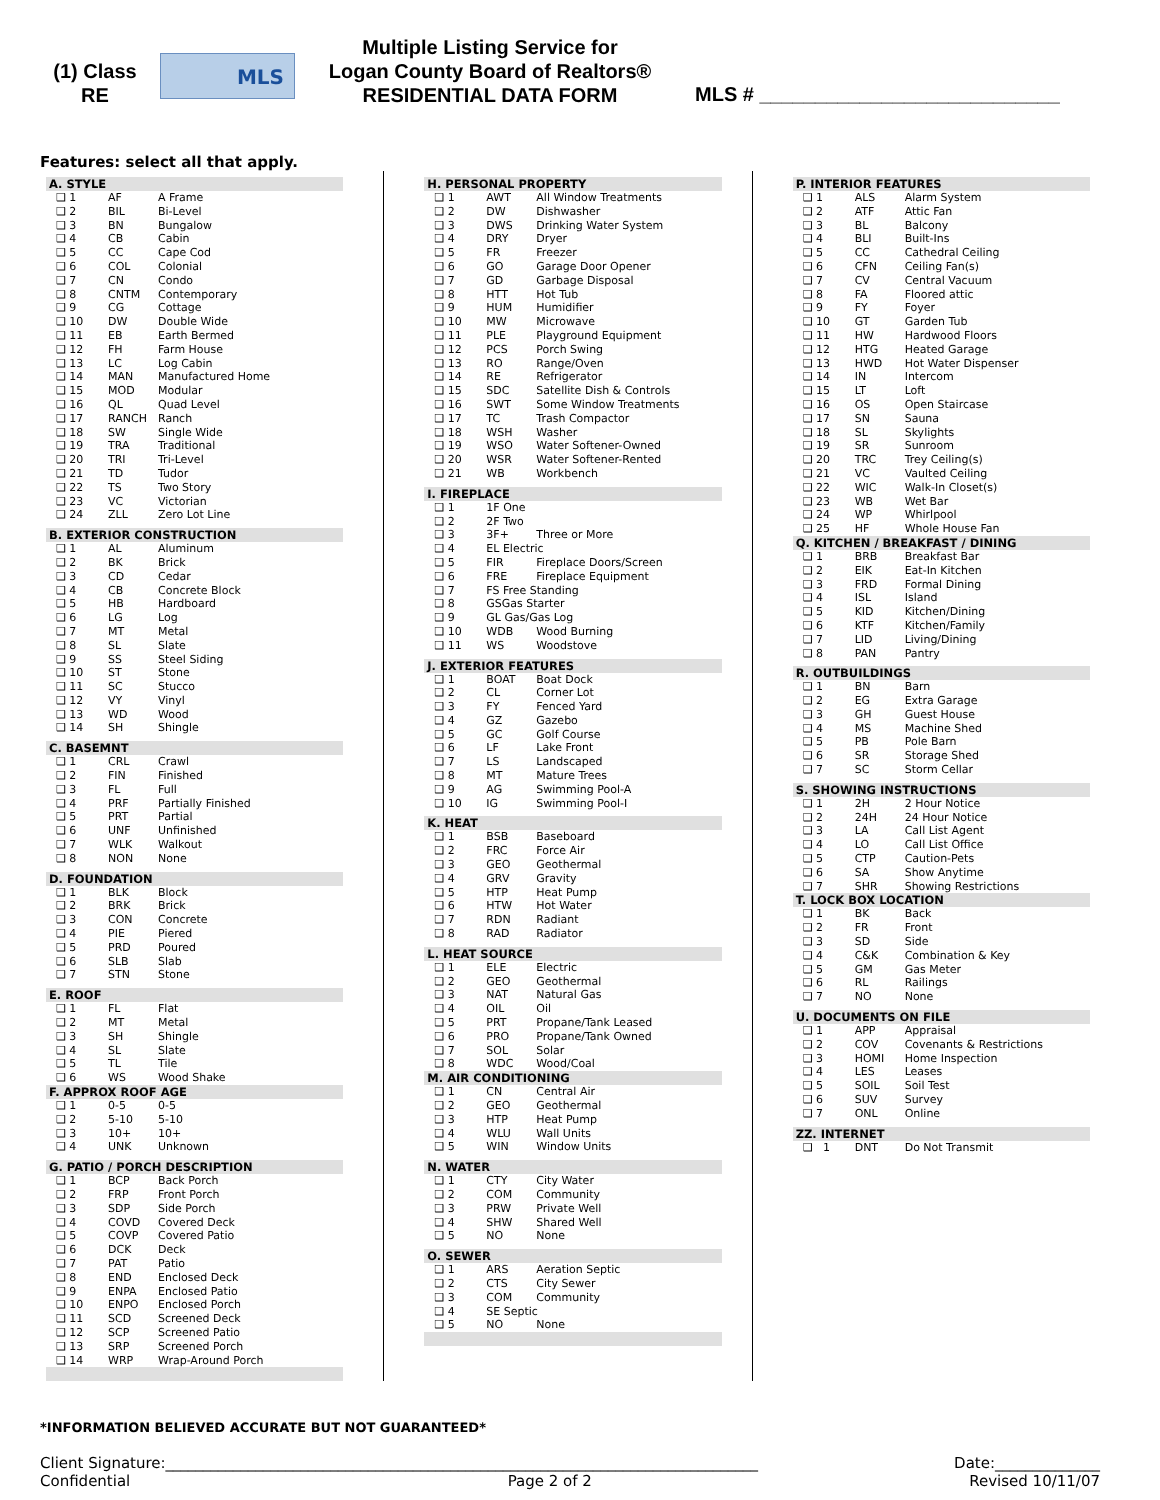(1) Class
RE
MLS
Multiple Listing Service for
Logan County Board of Realtors®
RESIDENTIAL DATA FORM
MLS # ___________________________
Features: select all that apply.
| A. STYLE | | |
| --- | --- | --- |
| ❑ 1 | AF | A Frame |
| ❑ 2 | BIL | Bi-Level |
| ❑ 3 | BN | Bungalow |
| ❑ 4 | CB | Cabin |
| ❑ 5 | CC | Cape Cod |
| ❑ 6 | COL | Colonial |
| ❑ 7 | CN | Condo |
| ❑ 8 | CNTM | Contemporary |
| ❑ 9 | CG | Cottage |
| ❑ 10 | DW | Double Wide |
| ❑ 11 | EB | Earth Bermed |
| ❑ 12 | FH | Farm House |
| ❑ 13 | LC | Log Cabin |
| ❑ 14 | MAN | Manufactured Home |
| ❑ 15 | MOD | Modular |
| ❑ 16 | QL | Quad Level |
| ❑ 17 | RANCH | Ranch |
| ❑ 18 | SW | Single Wide |
| ❑ 19 | TRA | Traditional |
| ❑ 20 | TRI | Tri-Level |
| ❑ 21 | TD | Tudor |
| ❑ 22 | TS | Two Story |
| ❑ 23 | VC | Victorian |
| ❑ 24 | ZLL | Zero Lot Line |
| B. EXTERIOR CONSTRUCTION | | |
| ❑ 1 | AL | Aluminum |
| ❑ 2 | BK | Brick |
| ❑ 3 | CD | Cedar |
| ❑ 4 | CB | Concrete Block |
| ❑ 5 | HB | Hardboard |
| ❑ 6 | LG | Log |
| ❑ 7 | MT | Metal |
| ❑ 8 | SL | Slate |
| ❑ 9 | SS | Steel Siding |
| ❑ 10 | ST | Stone |
| ❑ 11 | SC | Stucco |
| ❑ 12 | VY | Vinyl |
| ❑ 13 | WD | Wood |
| ❑ 14 | SH | Shingle |
| C. BASEMNT | | |
| ❑ 1 | CRL | Crawl |
| ❑ 2 | FIN | Finished |
| ❑ 3 | FL | Full |
| ❑ 4 | PRF | Partially Finished |
| ❑ 5 | PRT | Partial |
| ❑ 6 | UNF | Unfinished |
| ❑ 7 | WLK | Walkout |
| ❑ 8 | NON | None |
| D. FOUNDATION | | |
| ❑ 1 | BLK | Block |
| ❑ 2 | BRK | Brick |
| ❑ 3 | CON | Concrete |
| ❑ 4 | PIE | Piered |
| ❑ 5 | PRD | Poured |
| ❑ 6 | SLB | Slab |
| ❑ 7 | STN | Stone |
| E. ROOF | | |
| ❑ 1 | FL | Flat |
| ❑ 2 | MT | Metal |
| ❑ 3 | SH | Shingle |
| ❑ 4 | SL | Slate |
| ❑ 5 | TL | Tile |
| ❑ 6 | WS | Wood Shake |
| F. APPROX ROOF AGE | | |
| ❑ 1 | 0-5 | 0-5 |
| ❑ 2 | 5-10 | 5-10 |
| ❑ 3 | 10+ | 10+ |
| ❑ 4 | UNK | Unknown |
| G. PATIO / PORCH DESCRIPTION | | |
| ❑ 1 | BCP | Back Porch |
| ❑ 2 | FRP | Front Porch |
| ❑ 3 | SDP | Side Porch |
| ❑ 4 | COVD | Covered Deck |
| ❑ 5 | COVP | Covered Patio |
| ❑ 6 | DCK | Deck |
| ❑ 7 | PAT | Patio |
| ❑ 8 | END | Enclosed Deck |
| ❑ 9 | ENPA | Enclosed Patio |
| ❑ 10 | ENPO | Enclosed Porch |
| ❑ 11 | SCD | Screened Deck |
| ❑ 12 | SCP | Screened Patio |
| ❑ 13 | SRP | Screened Porch |
| ❑ 14 | WRP | Wrap-Around Porch |
| H. PERSONAL PROPERTY | | |
| --- | --- | --- |
| ❑ 1 | AWT | All Window Treatments |
| ❑ 2 | DW | Dishwasher |
| ❑ 3 | DWS | Drinking Water System |
| ❑ 4 | DRY | Dryer |
| ❑ 5 | FR | Freezer |
| ❑ 6 | GO | Garage Door Opener |
| ❑ 7 | GD | Garbage Disposal |
| ❑ 8 | HTT | Hot Tub |
| ❑ 9 | HUM | Humidifier |
| ❑ 10 | MW | Microwave |
| ❑ 11 | PLE | Playground Equipment |
| ❑ 12 | PCS | Porch Swing |
| ❑ 13 | RO | Range/Oven |
| ❑ 14 | RE | Refrigerator |
| ❑ 15 | SDC | Satellite Dish & Controls |
| ❑ 16 | SWT | Some Window Treatments |
| ❑ 17 | TC | Trash Compactor |
| ❑ 18 | WSH | Washer |
| ❑ 19 | WSO | Water Softener-Owned |
| ❑ 20 | WSR | Water Softener-Rented |
| ❑ 21 | WB | Workbench |
| I. FIREPLACE | | |
| ❑ 1 | 1F One | |
| ❑ 2 | 2F Two | |
| ❑ 3 | 3F+ | Three or More |
| ❑ 4 | EL Electric | |
| ❑ 5 | FIR | Fireplace Doors/Screen |
| ❑ 6 | FRE | Fireplace Equipment |
| ❑ 7 | FS Free Standing | |
| ❑ 8 | GSGas Starter | |
| ❑ 9 | GL Gas/Gas Log | |
| ❑ 10 | WDB | Wood Burning |
| ❑ 11 | WS | Woodstove |
| J. EXTERIOR FEATURES | | |
| ❑ 1 | BOAT | Boat Dock |
| ❑ 2 | CL | Corner Lot |
| ❑ 3 | FY | Fenced Yard |
| ❑ 4 | GZ | Gazebo |
| ❑ 5 | GC | Golf Course |
| ❑ 6 | LF | Lake Front |
| ❑ 7 | LS | Landscaped |
| ❑ 8 | MT | Mature Trees |
| ❑ 9 | AG | Swimming Pool-A |
| ❑ 10 | IG | Swimming Pool-I |
| K. HEAT | | |
| ❑ 1 | BSB | Baseboard |
| ❑ 2 | FRC | Force Air |
| ❑ 3 | GEO | Geothermal |
| ❑ 4 | GRV | Gravity |
| ❑ 5 | HTP | Heat Pump |
| ❑ 6 | HTW | Hot Water |
| ❑ 7 | RDN | Radiant |
| ❑ 8 | RAD | Radiator |
| L. HEAT SOURCE | | |
| ❑ 1 | ELE | Electric |
| ❑ 2 | GEO | Geothermal |
| ❑ 3 | NAT | Natural Gas |
| ❑ 4 | OIL | Oil |
| ❑ 5 | PRT | Propane/Tank Leased |
| ❑ 6 | PRO | Propane/Tank Owned |
| ❑ 7 | SOL | Solar |
| ❑ 8 | WDC | Wood/Coal |
| M. AIR CONDITIONING | | |
| ❑ 1 | CN | Central Air |
| ❑ 2 | GEO | Geothermal |
| ❑ 3 | HTP | Heat Pump |
| ❑ 4 | WLU | Wall Units |
| ❑ 5 | WIN | Window Units |
| N. WATER | | |
| ❑ 1 | CTY | City Water |
| ❑ 2 | COM | Community |
| ❑ 3 | PRW | Private Well |
| ❑ 4 | SHW | Shared Well |
| ❑ 5 | NO | None |
| O. SEWER | | |
| ❑ 1 | ARS | Aeration Septic |
| ❑ 2 | CTS | City Sewer |
| ❑ 3 | COM | Community |
| ❑ 4 | SE Septic | |
| ❑ 5 | NO | None |
| P. INTERIOR FEATURES | | |
| --- | --- | --- |
| ❑ 1 | ALS | Alarm System |
| ❑ 2 | ATF | Attic Fan |
| ❑ 3 | BL | Balcony |
| ❑ 4 | BLI | Built-Ins |
| ❑ 5 | CC | Cathedral Ceiling |
| ❑ 6 | CFN | Ceiling Fan(s) |
| ❑ 7 | CV | Central Vacuum |
| ❑ 8 | FA | Floored attic |
| ❑ 9 | FY | Foyer |
| ❑ 10 | GT | Garden Tub |
| ❑ 11 | HW | Hardwood Floors |
| ❑ 12 | HTG | Heated Garage |
| ❑ 13 | HWD | Hot Water Dispenser |
| ❑ 14 | IN | Intercom |
| ❑ 15 | LT | Loft |
| ❑ 16 | OS | Open Staircase |
| ❑ 17 | SN | Sauna |
| ❑ 18 | SL | Skylights |
| ❑ 19 | SR | Sunroom |
| ❑ 20 | TRC | Trey Ceiling(s) |
| ❑ 21 | VC | Vaulted Ceiling |
| ❑ 22 | WIC | Walk-In Closet(s) |
| ❑ 23 | WB | Wet Bar |
| ❑ 24 | WP | Whirlpool |
| ❑ 25 | HF | Whole House Fan |
| Q. KITCHEN / BREAKFAST / DINING | | |
| ❑ 1 | BRB | Breakfast Bar |
| ❑ 2 | EIK | Eat-In Kitchen |
| ❑ 3 | FRD | Formal Dining |
| ❑ 4 | ISL | Island |
| ❑ 5 | KID | Kitchen/Dining |
| ❑ 6 | KTF | Kitchen/Family |
| ❑ 7 | LID | Living/Dining |
| ❑ 8 | PAN | Pantry |
| R. OUTBUILDINGS | | |
| ❑ 1 | BN | Barn |
| ❑ 2 | EG | Extra Garage |
| ❑ 3 | GH | Guest House |
| ❑ 4 | MS | Machine Shed |
| ❑ 5 | PB | Pole Barn |
| ❑ 6 | SR | Storage Shed |
| ❑ 7 | SC | Storm Cellar |
| S. SHOWING INSTRUCTIONS | | |
| ❑ 1 | 2H | 2 Hour Notice |
| ❑ 2 | 24H | 24 Hour Notice |
| ❑ 3 | LA | Call List Agent |
| ❑ 4 | LO | Call List Office |
| ❑ 5 | CTP | Caution-Pets |
| ❑ 6 | SA | Show Anytime |
| ❑ 7 | SHR | Showing Restrictions |
| T. LOCK BOX LOCATION | | |
| ❑ 1 | BK | Back |
| ❑ 2 | FR | Front |
| ❑ 3 | SD | Side |
| ❑ 4 | C&K | Combination & Key |
| ❑ 5 | GM | Gas Meter |
| ❑ 6 | RL | Railings |
| ❑ 7 | NO | None |
| U. DOCUMENTS ON FILE | | |
| ❑ 1 | APP | Appraisal |
| ❑ 2 | COV | Covenants & Restrictions |
| ❑ 3 | HOMI | Home Inspection |
| ❑ 4 | LES | Leases |
| ❑ 5 | SOIL | Soil Test |
| ❑ 6 | SUV | Survey |
| ❑ 7 | ONL | Online |
| ZZ. INTERNET | | |
| ❑ 1 | DNT | Do Not Transmit |
*INFORMATION BELIEVED ACCURATE BUT NOT GUARANTEED*
Client Signature:_______________________________________________________________________________ Date:______________
Confidential Page 2 of 2 Revised 10/11/07